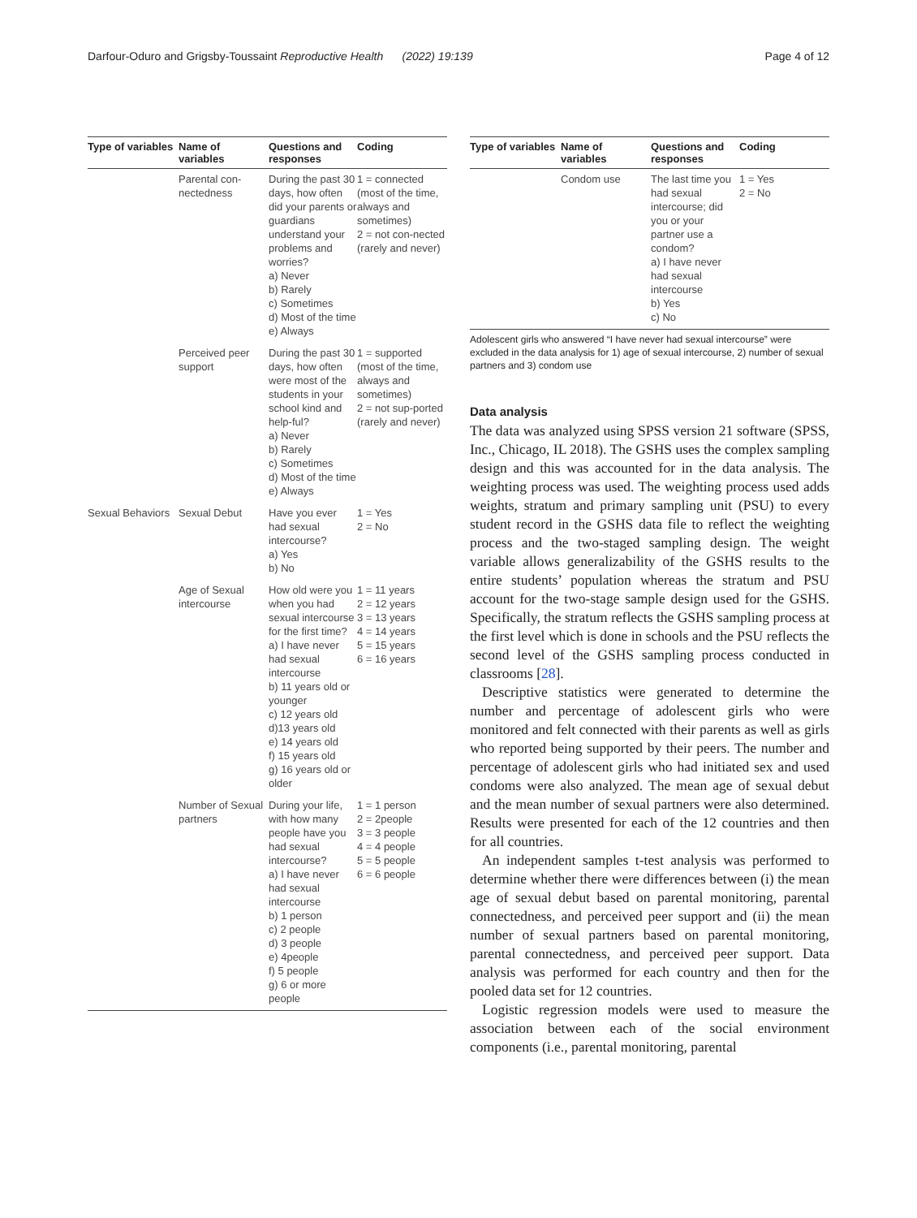Darfour-Oduro and Grigsby-Toussaint Reproductive Health (2022) 19:139 Page 4 of 12
| Type of variables | Name of variables | Questions and responses | Coding |
| --- | --- | --- | --- |
| | Parental con-nectedness | During the past 30 days, how often did your parents or guardians understand your problems and worries? a) Never b) Rarely c) Sometimes d) Most of the time e) Always | 1 = connected (most of the time, always and sometimes) 2 = not con-nected (rarely and never) |
| | Perceived peer support | During the past 30 days, how often were most of the students in your school kind and help-ful? a) Never b) Rarely c) Sometimes d) Most of the time e) Always | 1 = supported (most of the time, always and sometimes) 2 = not sup-ported (rarely and never) |
| Sexual Behaviors | Sexual Debut | Have you ever had sexual intercourse? a) Yes b) No | 1 = Yes 2 = No |
| | Age of Sexual intercourse | How old were you when you had sexual intercourse for the first time? a) I have never had sexual intercourse b) 11 years old or younger c) 12 years old d)13 years old e) 14 years old f) 15 years old g) 16 years old or older | 1 = 11 years 2 = 12 years 3 = 13 years 4 = 14 years 5 = 15 years 6 = 16 years |
| | Number of Sexual partners | During your life, with how many people have you had sexual intercourse? a) I have never had sexual intercourse b) 1 person c) 2 people d) 3 people e) 4people f) 5 people g) 6 or more people | 1 = 1 person 2 = 2people 3 = 3 people 4 = 4 people 5 = 5 people 6 = 6 people |
| Type of variables | Name of variables | Questions and responses | Coding |
| --- | --- | --- | --- |
| | Condom use | The last time you had sexual intercourse; did you or your partner use a condom? a) I have never had sexual intercourse b) Yes c) No | 1 = Yes 2 = No |
Adolescent girls who answered “I have never had sexual intercourse” were excluded in the data analysis for 1) age of sexual intercourse, 2) number of sexual partners and 3) condom use
Data analysis
The data was analyzed using SPSS version 21 software (SPSS, Inc., Chicago, IL 2018). The GSHS uses the complex sampling design and this was accounted for in the data analysis. The weighting process was used. The weighting process used adds weights, stratum and primary sampling unit (PSU) to every student record in the GSHS data file to reflect the weighting process and the two-staged sampling design. The weight variable allows generalizability of the GSHS results to the entire students’ population whereas the stratum and PSU account for the two-stage sample design used for the GSHS. Specifically, the stratum reflects the GSHS sampling process at the first level which is done in schools and the PSU reflects the second level of the GSHS sampling process conducted in classrooms [28].
Descriptive statistics were generated to determine the number and percentage of adolescent girls who were monitored and felt connected with their parents as well as girls who reported being supported by their peers. The number and percentage of adolescent girls who had initiated sex and used condoms were also analyzed. The mean age of sexual debut and the mean number of sexual partners were also determined. Results were presented for each of the 12 countries and then for all countries.
An independent samples t-test analysis was performed to determine whether there were differences between (i) the mean age of sexual debut based on parental monitoring, parental connectedness, and perceived peer support and (ii) the mean number of sexual partners based on parental monitoring, parental connectedness, and perceived peer support. Data analysis was performed for each country and then for the pooled data set for 12 countries.
Logistic regression models were used to measure the association between each of the social environment components (i.e., parental monitoring, parental